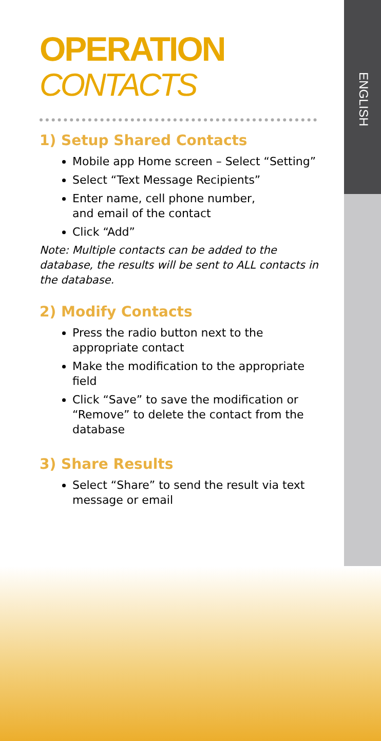ENGLISH
OPERATION
CONTACTS
1) Setup Shared Contacts
Mobile app Home screen – Select “Setting”
Select “Text Message Recipients”
Enter name, cell phone number,
and email of the contact
Click “Add”
Note: Multiple contacts can be added to the database, the results will be sent to ALL contacts in the database.
2) Modify Contacts
Press the radio button next to the appropriate contact
Make the modification to the appropriate field
Click “Save” to save the modification or “Remove” to delete the contact from the database
3) Share Results
Select “Share” to send the result via text message or email